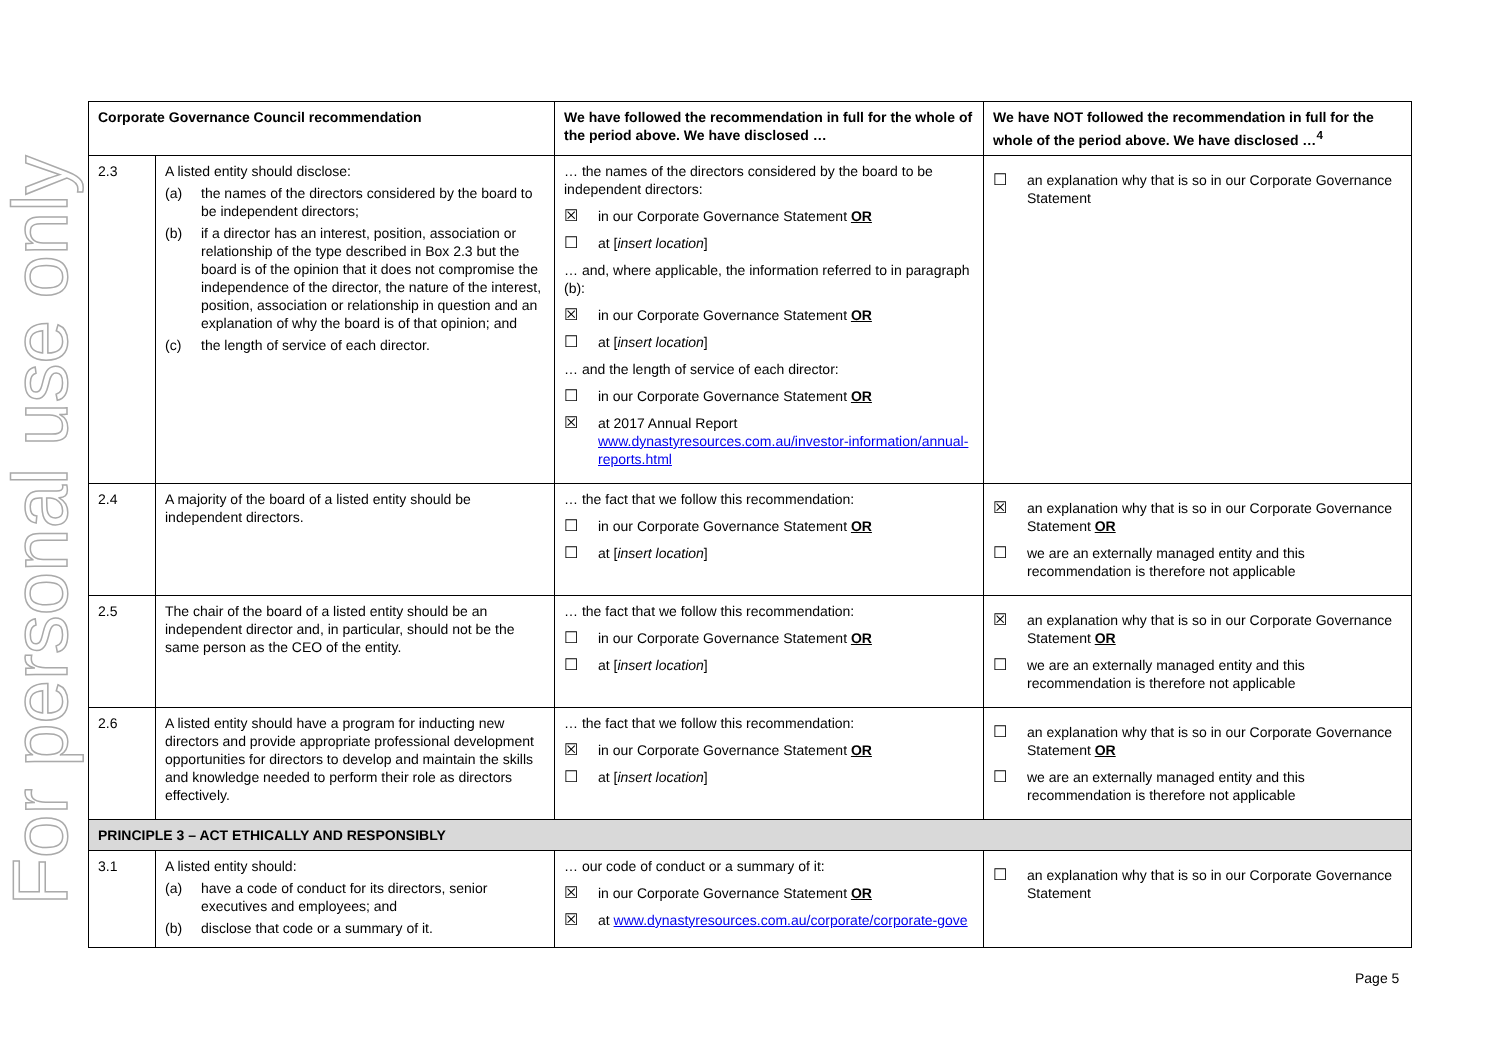For personal use only
| Corporate Governance Council recommendation | | We have followed the recommendation in full for the whole of the period above. We have disclosed … | We have NOT followed the recommendation in full for the whole of the period above. We have disclosed …<sup>4</sup> |
| --- | --- | --- | --- |
| 2.3 | A listed entity should disclose: (a) the names of the directors considered by the board to be independent directors; (b) if a director has an interest, position, association or relationship of the type described in Box 2.3 but the board is of the opinion that it does not compromise the independence of the director, the nature of the interest, position, association or relationship in question and an explanation of why the board is of that opinion; and (c) the length of service of each director. | … the names of the directors considered by the board to be independent directors: ☒ in our Corporate Governance Statement OR ☐ at [ insert location ] … and, where applicable, the information referred to in paragraph (b): ☒ in our Corporate Governance Statement OR ☐ at [ insert location ] … and the length of service of each director: ☐ in our Corporate Governance Statement OR ☒ at 2017 Annual Report www.dynastyresources.com.au/investor-information/annual-reports.html | ☐ an explanation why that is so in our Corporate Governance Statement |
| 2.4 | A majority of the board of a listed entity should be independent directors. | … the fact that we follow this recommendation: ☐ in our Corporate Governance Statement OR ☐ at [ insert location ] | ☒ an explanation why that is so in our Corporate Governance Statement OR ☐ we are an externally managed entity and this recommendation is therefore not applicable |
| 2.5 | The chair of the board of a listed entity should be an independent director and, in particular, should not be the same person as the CEO of the entity. | … the fact that we follow this recommendation: ☐ in our Corporate Governance Statement OR ☐ at [ insert location ] | ☒ an explanation why that is so in our Corporate Governance Statement OR ☐ we are an externally managed entity and this recommendation is therefore not applicable |
| 2.6 | A listed entity should have a program for inducting new directors and provide appropriate professional development opportunities for directors to develop and maintain the skills and knowledge needed to perform their role as directors effectively. | … the fact that we follow this recommendation: ☒ in our Corporate Governance Statement OR ☐ at [ insert location ] | ☐ an explanation why that is so in our Corporate Governance Statement OR ☐ we are an externally managed entity and this recommendation is therefore not applicable |
| PRINCIPLE 3 – ACT ETHICALLY AND RESPONSIBLY | | | |
| 3.1 | A listed entity should: (a) have a code of conduct for its directors, senior executives and employees; and (b) disclose that code or a summary of it. | … our code of conduct or a summary of it: ☒ in our Corporate Governance Statement OR ☒ at www.dynastyresources.com.au/corporate/corporate-gove | ☐ an explanation why that is so in our Corporate Governance Statement |
Page 5